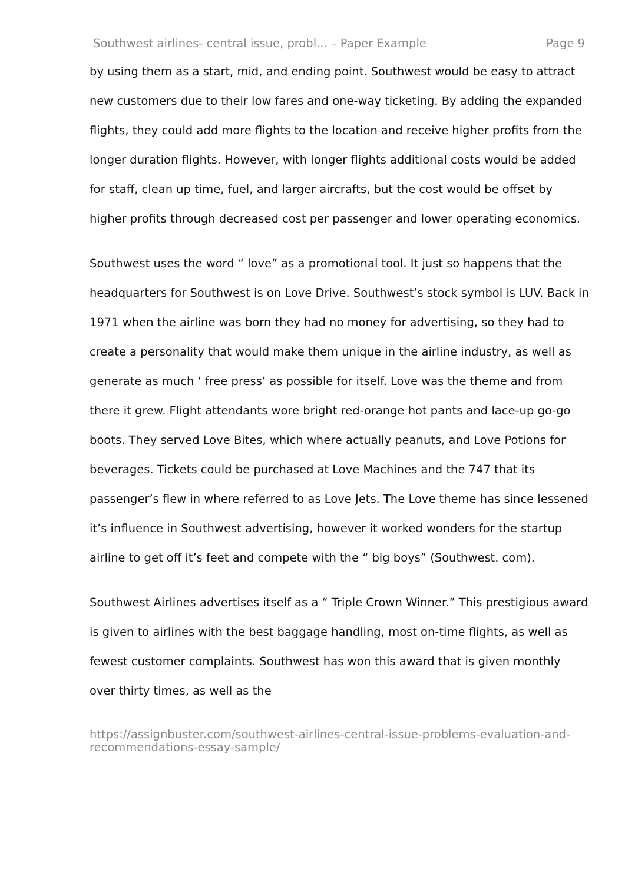Southwest airlines- central issue, probl... – Paper Example Page 9
by using them as a start, mid, and ending point. Southwest would be easy to attract new customers due to their low fares and one-way ticketing. By adding the expanded flights, they could add more flights to the location and receive higher profits from the longer duration flights. However, with longer flights additional costs would be added for staff, clean up time, fuel, and larger aircrafts, but the cost would be offset by higher profits through decreased cost per passenger and lower operating economics.
Southwest uses the word “ love” as a promotional tool. It just so happens that the headquarters for Southwest is on Love Drive. Southwest’s stock symbol is LUV. Back in 1971 when the airline was born they had no money for advertising, so they had to create a personality that would make them unique in the airline industry, as well as generate as much ‘ free press’ as possible for itself. Love was the theme and from there it grew. Flight attendants wore bright red-orange hot pants and lace-up go-go boots. They served Love Bites, which where actually peanuts, and Love Potions for beverages. Tickets could be purchased at Love Machines and the 747 that its passenger’s flew in where referred to as Love Jets. The Love theme has since lessened it’s influence in Southwest advertising, however it worked wonders for the startup airline to get off it’s feet and compete with the “ big boys” (Southwest. com).
Southwest Airlines advertises itself as a “ Triple Crown Winner.” This prestigious award is given to airlines with the best baggage handling, most on-time flights, as well as fewest customer complaints. Southwest has won this award that is given monthly over thirty times, as well as the
https://assignbuster.com/southwest-airlines-central-issue-problems-evaluation-and-recommendations-essay-sample/